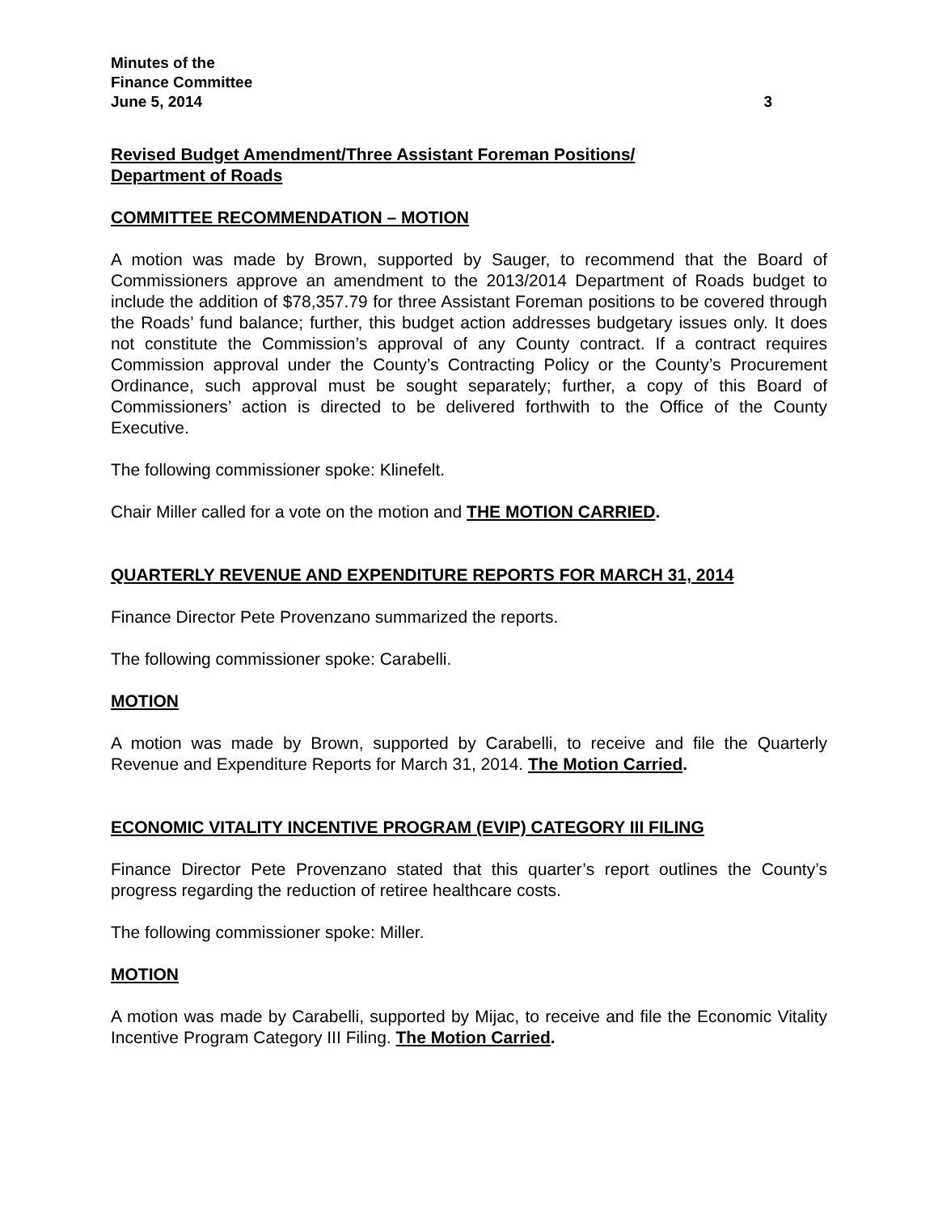Minutes of the
Finance Committee
June 5, 2014 3
Revised Budget Amendment/Three Assistant Foreman Positions/
Department of Roads
COMMITTEE RECOMMENDATION – MOTION
A motion was made by Brown, supported by Sauger, to recommend that the Board of Commissioners approve an amendment to the 2013/2014 Department of Roads budget to include the addition of $78,357.79 for three Assistant Foreman positions to be covered through the Roads’ fund balance; further, this budget action addresses budgetary issues only. It does not constitute the Commission’s approval of any County contract. If a contract requires Commission approval under the County’s Contracting Policy or the County’s Procurement Ordinance, such approval must be sought separately; further, a copy of this Board of Commissioners’ action is directed to be delivered forthwith to the Office of the County Executive.
The following commissioner spoke: Klinefelt.
Chair Miller called for a vote on the motion and THE MOTION CARRIED.
QUARTERLY REVENUE AND EXPENDITURE REPORTS FOR MARCH 31, 2014
Finance Director Pete Provenzano summarized the reports.
The following commissioner spoke: Carabelli.
MOTION
A motion was made by Brown, supported by Carabelli, to receive and file the Quarterly Revenue and Expenditure Reports for March 31, 2014. The Motion Carried.
ECONOMIC VITALITY INCENTIVE PROGRAM (EVIP) CATEGORY III FILING
Finance Director Pete Provenzano stated that this quarter’s report outlines the County’s progress regarding the reduction of retiree healthcare costs.
The following commissioner spoke: Miller.
MOTION
A motion was made by Carabelli, supported by Mijac, to receive and file the Economic Vitality Incentive Program Category III Filing. The Motion Carried.